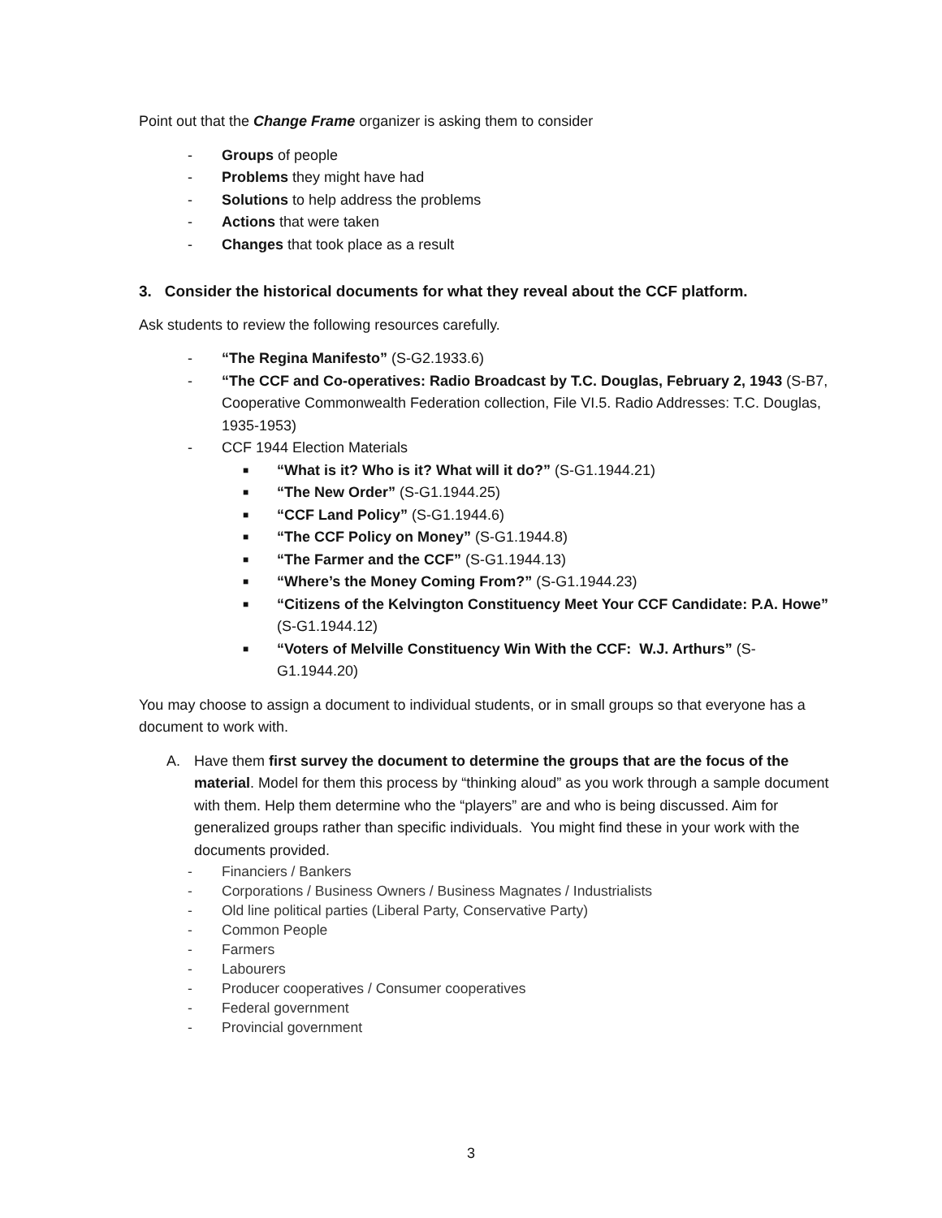Point out that the Change Frame organizer is asking them to consider
- Groups of people
- Problems they might have had
- Solutions to help address the problems
- Actions that were taken
- Changes that took place as a result
3. Consider the historical documents for what they reveal about the CCF platform.
Ask students to review the following resources carefully.
- “The Regina Manifesto” (S-G2.1933.6)
- “The CCF and Co-operatives: Radio Broadcast by T.C. Douglas, February 2, 1943 (S-B7, Cooperative Commonwealth Federation collection, File VI.5. Radio Addresses: T.C. Douglas, 1935-1953)
- CCF 1944 Election Materials
■ “What is it? Who is it? What will it do?” (S-G1.1944.21)
■ “The New Order” (S-G1.1944.25)
■ “CCF Land Policy” (S-G1.1944.6)
■ “The CCF Policy on Money” (S-G1.1944.8)
■ “The Farmer and the CCF” (S-G1.1944.13)
■ “Where’s the Money Coming From?” (S-G1.1944.23)
■ “Citizens of the Kelvington Constituency Meet Your CCF Candidate: P.A. Howe” (S-G1.1944.12)
■ “Voters of Melville Constituency Win With the CCF: W.J. Arthurs” (S-G1.1944.20)
You may choose to assign a document to individual students, or in small groups so that everyone has a document to work with.
A. Have them first survey the document to determine the groups that are the focus of the material. Model for them this process by “thinking aloud” as you work through a sample document with them. Help them determine who the “players” are and who is being discussed. Aim for generalized groups rather than specific individuals. You might find these in your work with the documents provided.
- Financiers / Bankers
- Corporations / Business Owners / Business Magnates / Industrialists
- Old line political parties (Liberal Party, Conservative Party)
- Common People
- Farmers
- Labourers
- Producer cooperatives / Consumer cooperatives
- Federal government
- Provincial government
3